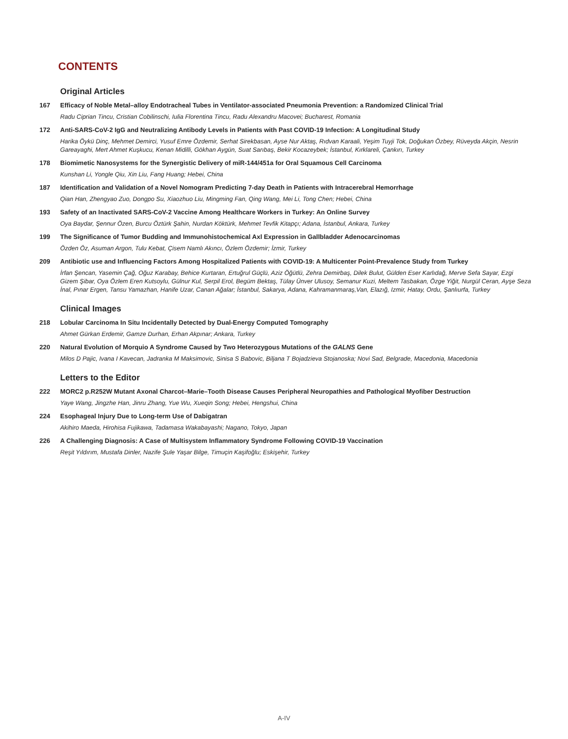CONTENTS
Original Articles
167 Efficacy of Noble Metal–alloy Endotracheal Tubes in Ventilator-associated Pneumonia Prevention: a Randomized Clinical Trial
Radu Ciprian Tincu, Cristian Cobilinschi, Iulia Florentina Tincu, Radu Alexandru Macovei; Bucharest, Romania
172 Anti-SARS-CoV-2 IgG and Neutralizing Antibody Levels in Patients with Past COVID-19 Infection: A Longitudinal Study
Harika Öykü Dinç, Mehmet Demirci, Yusuf Emre Özdemir, Serhat Sirekbasan, Ayse Nur Aktaş, Rıdvan Karaali, Yeşim Tuyji Tok, Doğukan Özbey, Rüveyda Akçin, Nesrin Gareayaghi, Mert Ahmet Kuşkucu, Kenan Midilli, Gökhan Aygün, Suat Sarıbaş, Bekir Kocazeybek; İstanbul, Kırklareli, Çankırı, Turkey
178 Biomimetic Nanosystems for the Synergistic Delivery of miR-144/451a for Oral Squamous Cell Carcinoma
Kunshan Li, Yongle Qiu, Xin Liu, Fang Huang; Hebei, China
187 Identification and Validation of a Novel Nomogram Predicting 7-day Death in Patients with Intracerebral Hemorrhage
Qian Han, Zhengyao Zuo, Dongpo Su, Xiaozhuo Liu, Mingming Fan, Qing Wang, Mei Li, Tong Chen; Hebei, China
193 Safety of an Inactivated SARS-CoV-2 Vaccine Among Healthcare Workers in Turkey: An Online Survey
Oya Baydar, Şennur Özen, Burcu Öztürk Şahin, Nurdan Köktürk, Mehmet Tevfik Kitapçı; Adana, İstanbul, Ankara, Turkey
199 The Significance of Tumor Budding and Immunohistochemical Axl Expression in Gallbladder Adenocarcinomas
Özden Öz, Asuman Argon, Tulu Kebat, Çisem Namlı Akıncı, Özlem Özdemir; İzmir, Turkey
209 Antibiotic use and Influencing Factors Among Hospitalized Patients with COVID-19: A Multicenter Point-Prevalence Study from Turkey
İrfan Şencan, Yasemin Çağ, Oğuz Karabay, Behice Kurtaran, Ertuğrul Güçlü, Aziz Öğütlü, Zehra Demirbaş, Dilek Bulut, Gülden Eser Karlıdağ, Merve Sefa Sayar, Ezgi Gizem Şibar, Oya Özlem Eren Kutsoylu, Gülnur Kul, Serpil Erol, Begüm Bektaş, Tülay Ünver Ulusoy, Semanur Kuzi, Meltem Tasbakan, Özge Yiğit, Nurgül Ceran, Ayşe Seza İnal, Pınar Ergen, Tansu Yamazhan, Hanife Uzar, Canan Ağalar; İstanbul, Sakarya, Adana, Kahramanmaraş,Van, Elazığ, Izmir, Hatay, Ordu, Şanlıurfa, Turkey
Clinical Images
218 Lobular Carcinoma In Situ Incidentally Detected by Dual-Energy Computed Tomography
Ahmet Gürkan Erdemir, Gamze Durhan, Erhan Akpınar; Ankara, Turkey
220 Natural Evolution of Morquio A Syndrome Caused by Two Heterozygous Mutations of the GALNS Gene
Milos D Pajic, Ivana I Kavecan, Jadranka M Maksimovic, Sinisa S Babovic, Biljana T Bojadzieva Stojanoska; Novi Sad, Belgrade, Macedonia, Macedonia
Letters to the Editor
222 MORC2 p.R252W Mutant Axonal Charcot–Marie–Tooth Disease Causes Peripheral Neuropathies and Pathological Myofiber Destruction
Yaye Wang, Jingzhe Han, Jinru Zhang, Yue Wu, Xueqin Song; Hebei, Hengshui, China
224 Esophageal Injury Due to Long-term Use of Dabigatran
Akihiro Maeda, Hirohisa Fujikawa, Tadamasa Wakabayashi; Nagano, Tokyo, Japan
226 A Challenging Diagnosis: A Case of Multisystem Inflammatory Syndrome Following COVID-19 Vaccination
Reşit Yıldırım, Mustafa Dinler, Nazife Şule Yaşar Bilge, Timuçin Kaşifoğlu; Eskişehir, Turkey
A-IV